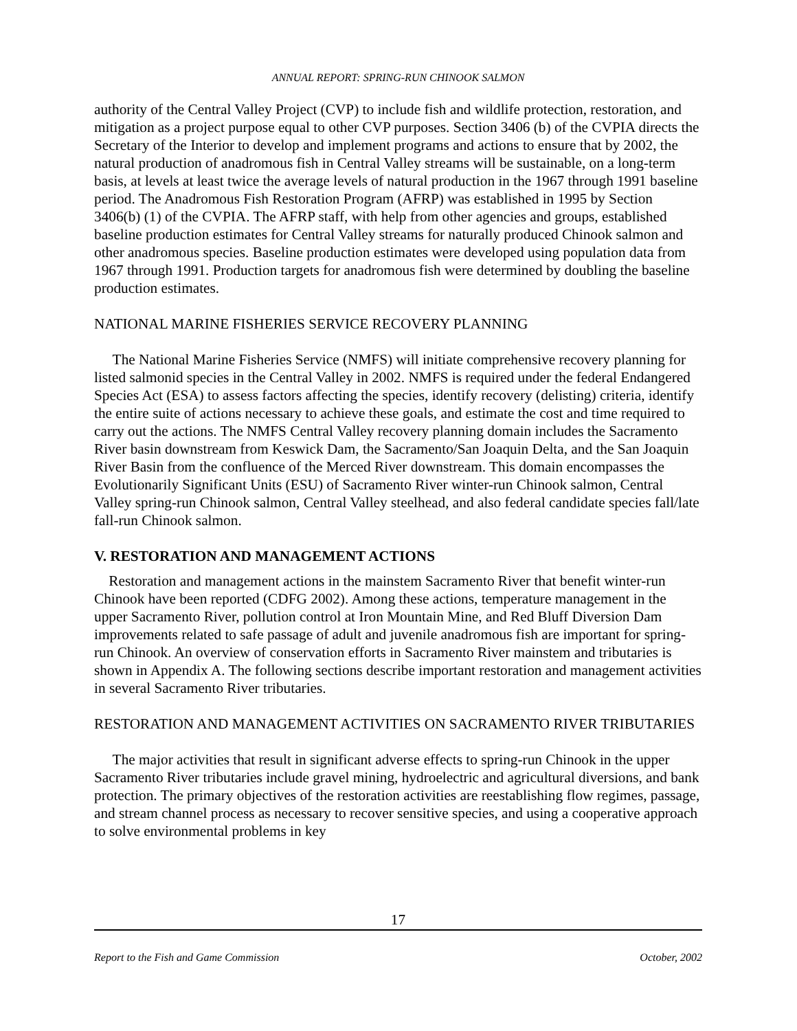ANNUAL REPORT: SPRING-RUN CHINOOK SALMON
authority of the Central Valley Project (CVP) to include fish and wildlife protection, restoration, and mitigation as a project purpose equal to other CVP purposes. Section 3406 (b) of the CVPIA directs the Secretary of the Interior to develop and implement programs and actions to ensure that by 2002, the natural production of anadromous fish in Central Valley streams will be sustainable, on a long-term basis, at levels at least twice the average levels of natural production in the 1967 through 1991 baseline period. The Anadromous Fish Restoration Program (AFRP) was established in 1995 by Section 3406(b) (1) of the CVPIA. The AFRP staff, with help from other agencies and groups, established baseline production estimates for Central Valley streams for naturally produced Chinook salmon and other anadromous species. Baseline production estimates were developed using population data from 1967 through 1991. Production targets for anadromous fish were determined by doubling the baseline production estimates.
NATIONAL MARINE FISHERIES SERVICE RECOVERY PLANNING
The National Marine Fisheries Service (NMFS) will initiate comprehensive recovery planning for listed salmonid species in the Central Valley in 2002. NMFS is required under the federal Endangered Species Act (ESA) to assess factors affecting the species, identify recovery (delisting) criteria, identify the entire suite of actions necessary to achieve these goals, and estimate the cost and time required to carry out the actions. The NMFS Central Valley recovery planning domain includes the Sacramento River basin downstream from Keswick Dam, the Sacramento/San Joaquin Delta, and the San Joaquin River Basin from the confluence of the Merced River downstream. This domain encompasses the Evolutionarily Significant Units (ESU) of Sacramento River winter-run Chinook salmon, Central Valley spring-run Chinook salmon, Central Valley steelhead, and also federal candidate species fall/late fall-run Chinook salmon.
V. RESTORATION AND MANAGEMENT ACTIONS
Restoration and management actions in the mainstem Sacramento River that benefit winter-run Chinook have been reported (CDFG 2002). Among these actions, temperature management in the upper Sacramento River, pollution control at Iron Mountain Mine, and Red Bluff Diversion Dam improvements related to safe passage of adult and juvenile anadromous fish are important for spring-run Chinook. An overview of conservation efforts in Sacramento River mainstem and tributaries is shown in Appendix A. The following sections describe important restoration and management activities in several Sacramento River tributaries.
RESTORATION AND MANAGEMENT ACTIVITIES ON SACRAMENTO RIVER TRIBUTARIES
The major activities that result in significant adverse effects to spring-run Chinook in the upper Sacramento River tributaries include gravel mining, hydroelectric and agricultural diversions, and bank protection. The primary objectives of the restoration activities are reestablishing flow regimes, passage, and stream channel process as necessary to recover sensitive species, and using a cooperative approach to solve environmental problems in key
17
Report to the Fish and Game Commission October, 2002